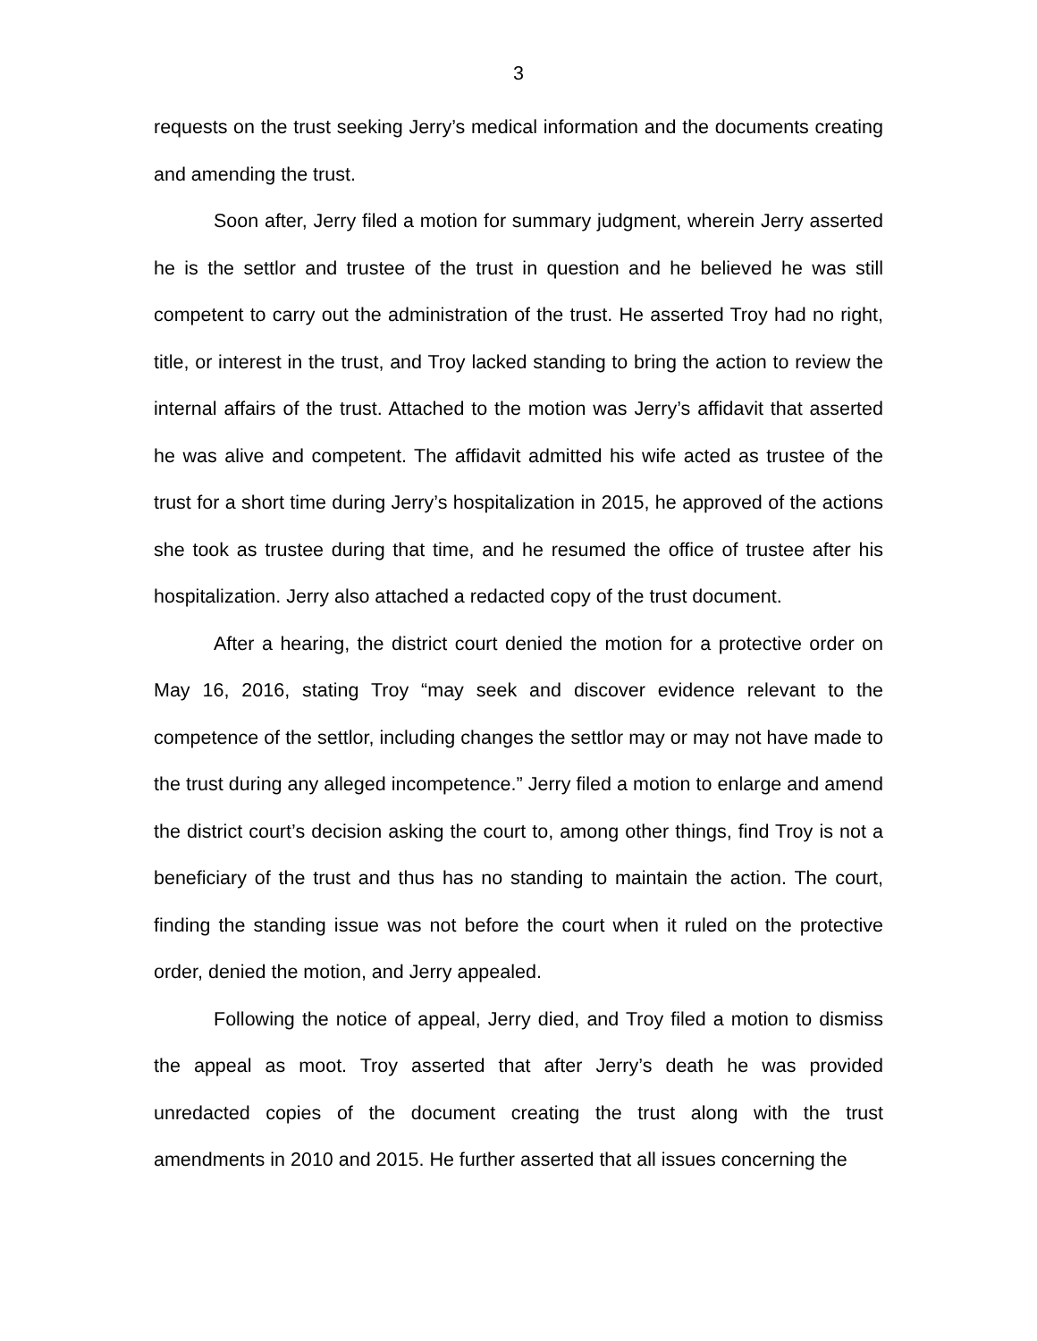3
requests on the trust seeking Jerry’s medical information and the documents creating and amending the trust.
Soon after, Jerry filed a motion for summary judgment, wherein Jerry asserted he is the settlor and trustee of the trust in question and he believed he was still competent to carry out the administration of the trust. He asserted Troy had no right, title, or interest in the trust, and Troy lacked standing to bring the action to review the internal affairs of the trust. Attached to the motion was Jerry’s affidavit that asserted he was alive and competent. The affidavit admitted his wife acted as trustee of the trust for a short time during Jerry’s hospitalization in 2015, he approved of the actions she took as trustee during that time, and he resumed the office of trustee after his hospitalization. Jerry also attached a redacted copy of the trust document.
After a hearing, the district court denied the motion for a protective order on May 16, 2016, stating Troy “may seek and discover evidence relevant to the competence of the settlor, including changes the settlor may or may not have made to the trust during any alleged incompetence.” Jerry filed a motion to enlarge and amend the district court’s decision asking the court to, among other things, find Troy is not a beneficiary of the trust and thus has no standing to maintain the action. The court, finding the standing issue was not before the court when it ruled on the protective order, denied the motion, and Jerry appealed.
Following the notice of appeal, Jerry died, and Troy filed a motion to dismiss the appeal as moot. Troy asserted that after Jerry’s death he was provided unredacted copies of the document creating the trust along with the trust amendments in 2010 and 2015. He further asserted that all issues concerning the